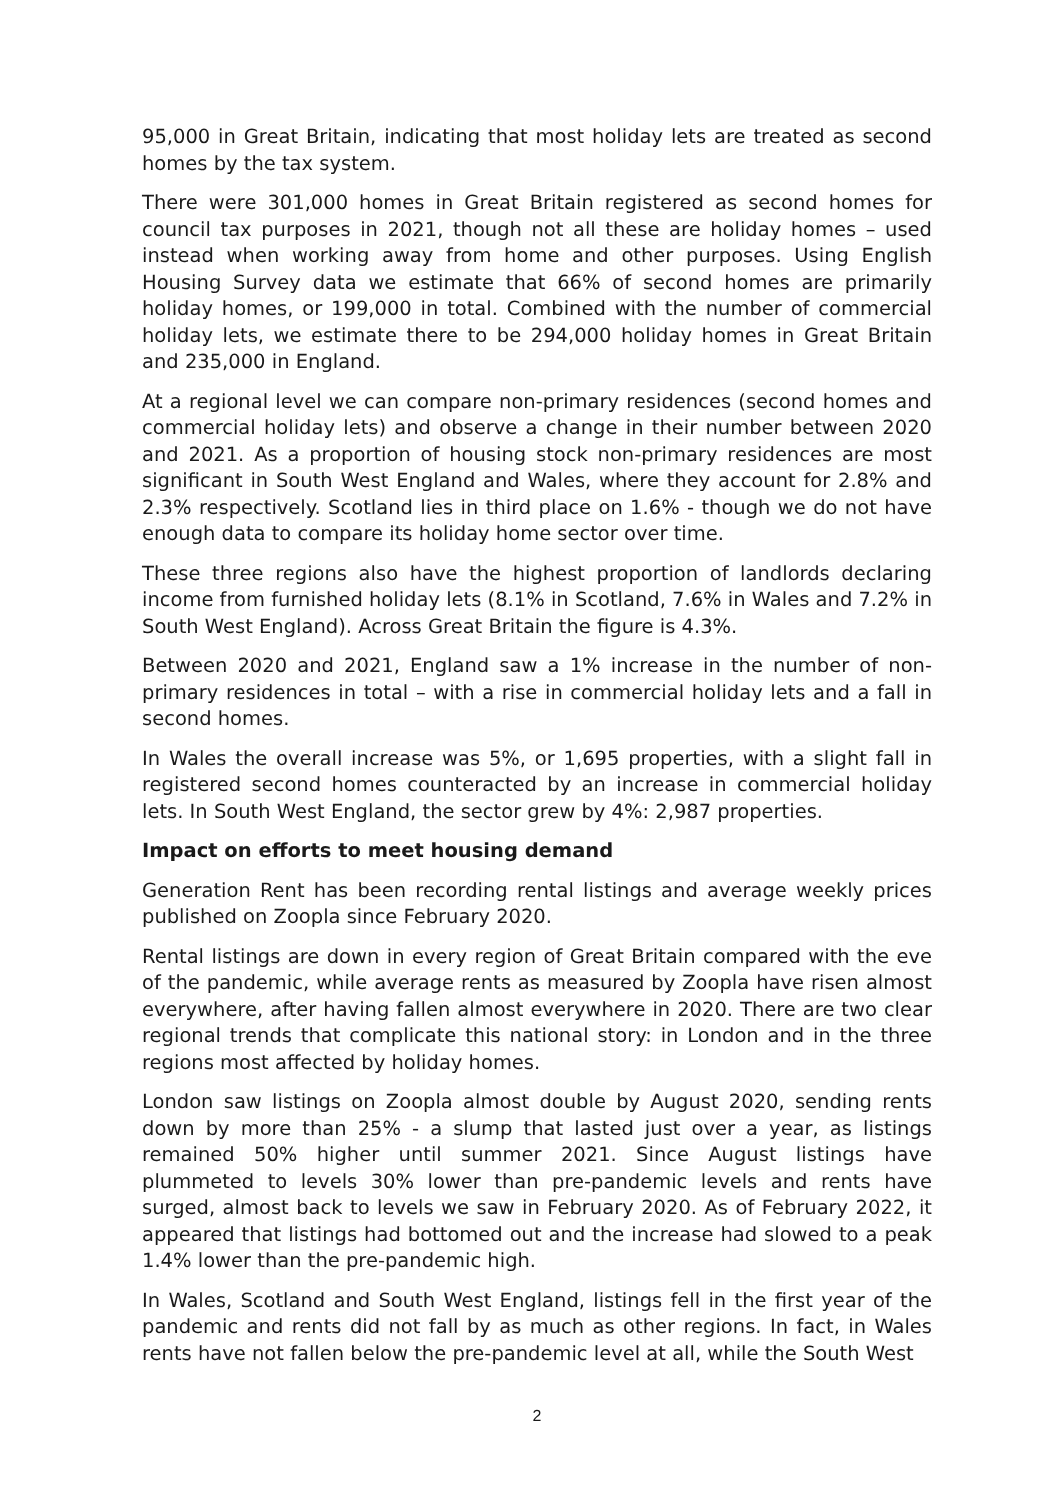95,000 in Great Britain, indicating that most holiday lets are treated as second homes by the tax system.
There were 301,000 homes in Great Britain registered as second homes for council tax purposes in 2021, though not all these are holiday homes – used instead when working away from home and other purposes. Using English Housing Survey data we estimate that 66% of second homes are primarily holiday homes, or 199,000 in total. Combined with the number of commercial holiday lets, we estimate there to be 294,000 holiday homes in Great Britain and 235,000 in England.
At a regional level we can compare non-primary residences (second homes and commercial holiday lets) and observe a change in their number between 2020 and 2021. As a proportion of housing stock non-primary residences are most significant in South West England and Wales, where they account for 2.8% and 2.3% respectively. Scotland lies in third place on 1.6% - though we do not have enough data to compare its holiday home sector over time.
These three regions also have the highest proportion of landlords declaring income from furnished holiday lets (8.1% in Scotland, 7.6% in Wales and 7.2% in South West England). Across Great Britain the figure is 4.3%.
Between 2020 and 2021, England saw a 1% increase in the number of non-primary residences in total – with a rise in commercial holiday lets and a fall in second homes.
In Wales the overall increase was 5%, or 1,695 properties, with a slight fall in registered second homes counteracted by an increase in commercial holiday lets. In South West England, the sector grew by 4%: 2,987 properties.
Impact on efforts to meet housing demand
Generation Rent has been recording rental listings and average weekly prices published on Zoopla since February 2020.
Rental listings are down in every region of Great Britain compared with the eve of the pandemic, while average rents as measured by Zoopla have risen almost everywhere, after having fallen almost everywhere in 2020. There are two clear regional trends that complicate this national story: in London and in the three regions most affected by holiday homes.
London saw listings on Zoopla almost double by August 2020, sending rents down by more than 25% - a slump that lasted just over a year, as listings remained 50% higher until summer 2021. Since August listings have plummeted to levels 30% lower than pre-pandemic levels and rents have surged, almost back to levels we saw in February 2020. As of February 2022, it appeared that listings had bottomed out and the increase had slowed to a peak 1.4% lower than the pre-pandemic high.
In Wales, Scotland and South West England, listings fell in the first year of the pandemic and rents did not fall by as much as other regions. In fact, in Wales rents have not fallen below the pre-pandemic level at all, while the South West
2